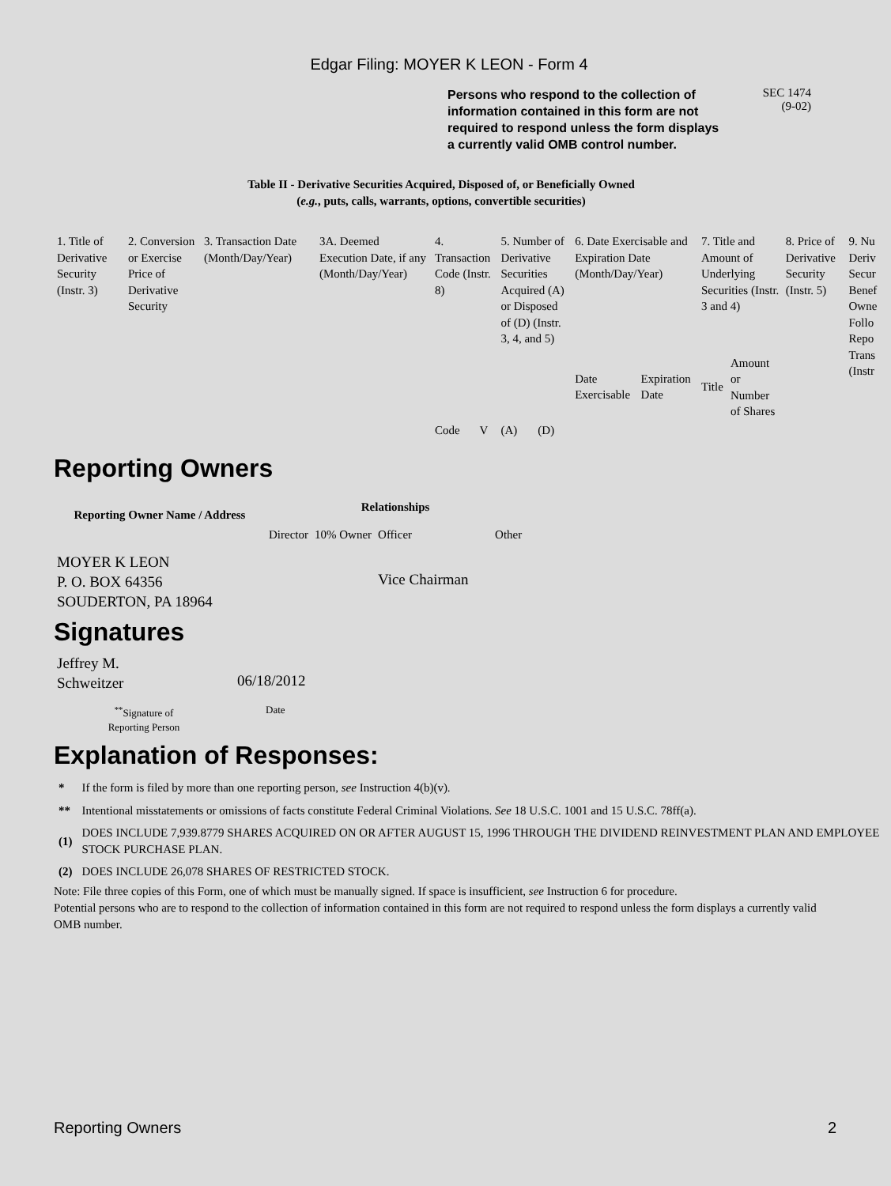Edgar Filing: MOYER K LEON - Form 4
Persons who respond to the collection of information contained in this form are not required to respond unless the form displays a currently valid OMB control number.
SEC 1474
(9-02)
Table II - Derivative Securities Acquired, Disposed of, or Beneficially Owned
(e.g., puts, calls, warrants, options, convertible securities)
| 1. Title of Derivative Security (Instr. 3) | 2. Conversion or Exercise Price of Derivative Security | 3. Transaction Date (Month/Day/Year) | 3A. Deemed Execution Date, if any (Month/Day/Year) | 4. Transaction Code (Instr. 8) | | 5. Number of Derivative Securities Acquired (A) or Disposed of (D) (Instr. 3, 4, and 5) | | 6. Date Exercisable and Expiration Date (Month/Day/Year) | | 7. Title and Amount of Underlying Securities (Instr. 3 and 4) | | 8. Price of Derivative Security (Instr. 5) | 9. Nu Deriv Secur Benef Owne Follo Repo Trans (Instr |
| --- | --- | --- | --- | --- | --- | --- | --- | --- | --- | --- | --- | --- | --- |
| | | | | Code | V | (A) | (D) | Date Exercisable | Expiration Date | Title | Amount or Number of Shares | | |
Reporting Owners
| Reporting Owner Name / Address | Relationships | | | |
| --- | --- | --- | --- | --- |
| | Director | 10% Owner | Officer | Other |
| MOYER K LEON P. O. BOX 64356 SOUDERTON, PA 18964 | | | Vice Chairman | |
Signatures
| Jeffrey M. Schweitzer | 06/18/2012 |
| <sup>**</sup> Signature of Reporting Person | Date |
Explanation of Responses:
| * | If the form is filed by more than one reporting person, see Instruction 4(b)(v). |
| ** | Intentional misstatements or omissions of facts constitute Federal Criminal Violations. See 18 U.S.C. 1001 and 15 U.S.C. 78ff(a). |
| (1) | DOES INCLUDE 7,939.8779 SHARES ACQUIRED ON OR AFTER AUGUST 15, 1996 THROUGH THE DIVIDEND REINVESTMENT PLAN AND EMPLOYEE STOCK PURCHASE PLAN. |
| (2) | DOES INCLUDE 26,078 SHARES OF RESTRICTED STOCK. |
Note: File three copies of this Form, one of which must be manually signed. If space is insufficient, see Instruction 6 for procedure.
Potential persons who are to respond to the collection of information contained in this form are not required to respond unless the form displays a currently valid OMB number.
Reporting Owners 2